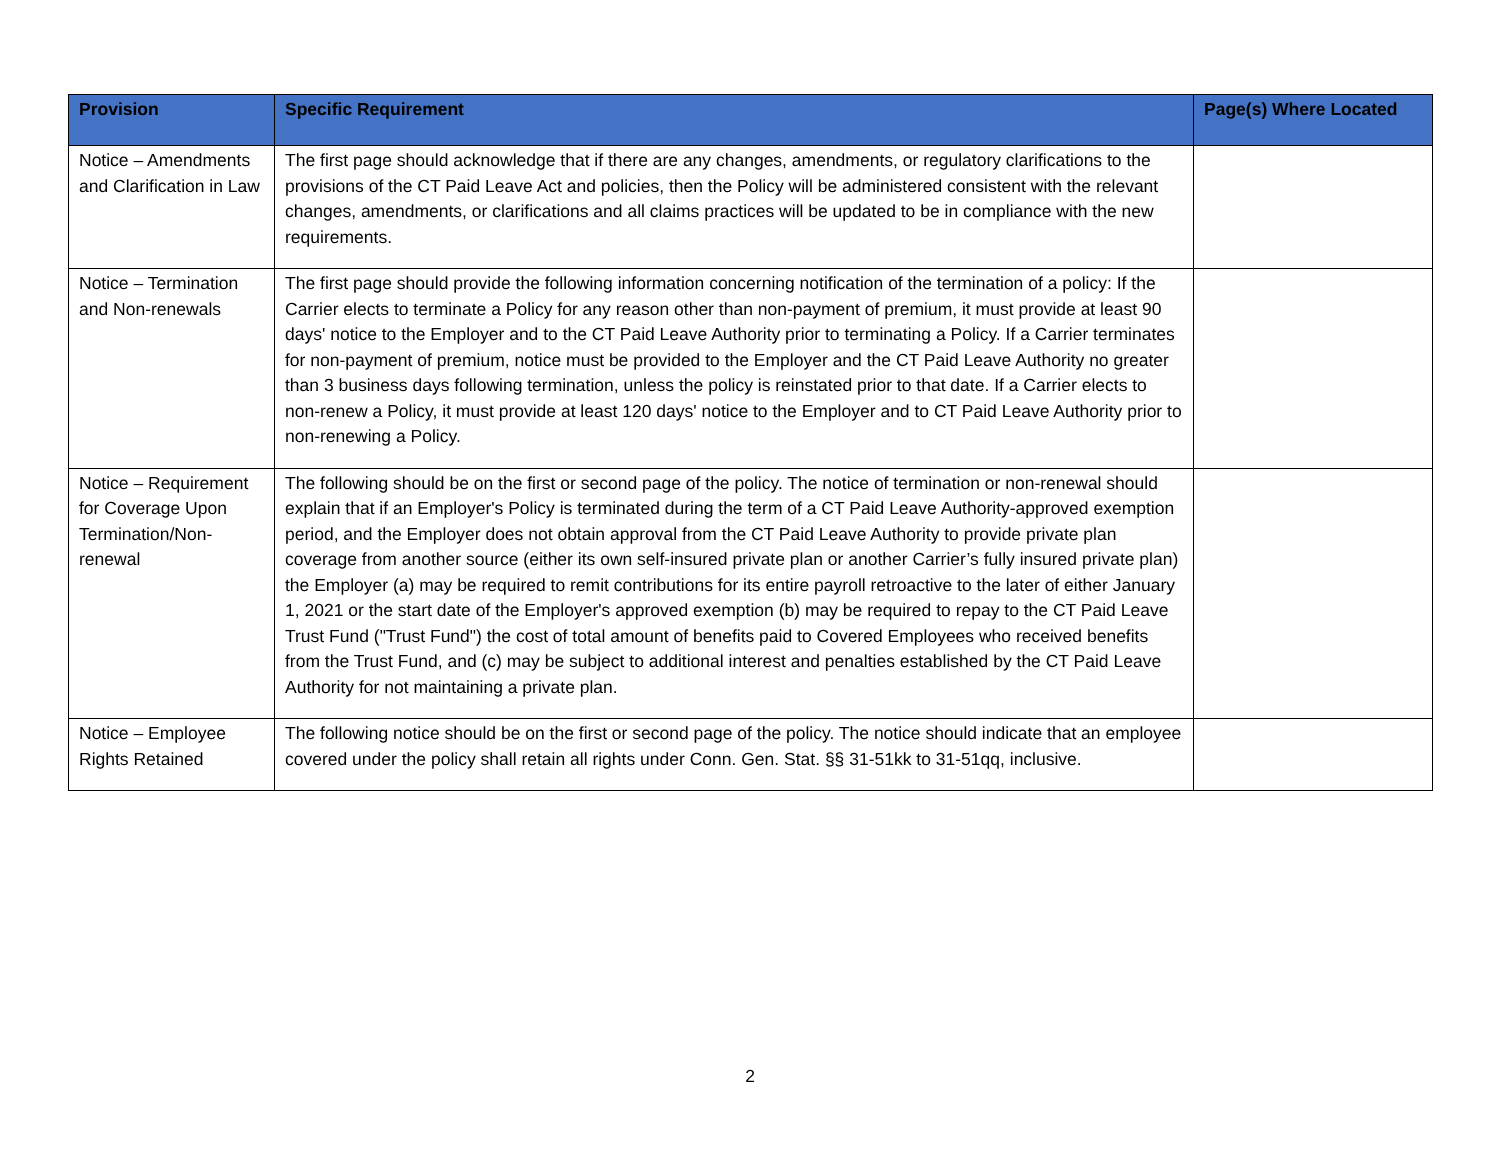| Provision | Specific Requirement | Page(s) Where Located |
| --- | --- | --- |
| Notice – Amendments and Clarification in Law | The first page should acknowledge that if there are any changes, amendments, or regulatory clarifications to the provisions of the CT Paid Leave Act and policies, then the Policy will be administered consistent with the relevant changes, amendments, or clarifications and all claims practices will be updated to be in compliance with the new requirements. | |
| Notice – Termination and Non-renewals | The first page should provide the following information concerning notification of the termination of a policy: If the Carrier elects to terminate a Policy for any reason other than non-payment of premium, it must provide at least 90 days' notice to the Employer and to the CT Paid Leave Authority prior to terminating a Policy. If a Carrier terminates for non-payment of premium, notice must be provided to the Employer and the CT Paid Leave Authority no greater than 3 business days following termination, unless the policy is reinstated prior to that date. If a Carrier elects to non-renew a Policy, it must provide at least 120 days' notice to the Employer and to CT Paid Leave Authority prior to non-renewing a Policy. | |
| Notice – Requirement for Coverage Upon Termination/Non-renewal | The following should be on the first or second page of the policy. The notice of termination or non-renewal should explain that if an Employer's Policy is terminated during the term of a CT Paid Leave Authority-approved exemption period, and the Employer does not obtain approval from the CT Paid Leave Authority to provide private plan coverage from another source (either its own self-insured private plan or another Carrier’s fully insured private plan) the Employer (a) may be required to remit contributions for its entire payroll retroactive to the later of either January 1, 2021 or the start date of the Employer's approved exemption (b) may be required to repay to the CT Paid Leave Trust Fund ("Trust Fund") the cost of total amount of benefits paid to Covered Employees who received benefits from the Trust Fund, and (c) may be subject to additional interest and penalties established by the CT Paid Leave Authority for not maintaining a private plan. | |
| Notice – Employee Rights Retained | The following notice should be on the first or second page of the policy. The notice should indicate that an employee covered under the policy shall retain all rights under Conn. Gen. Stat. §§ 31-51kk to 31-51qq, inclusive. | |
2